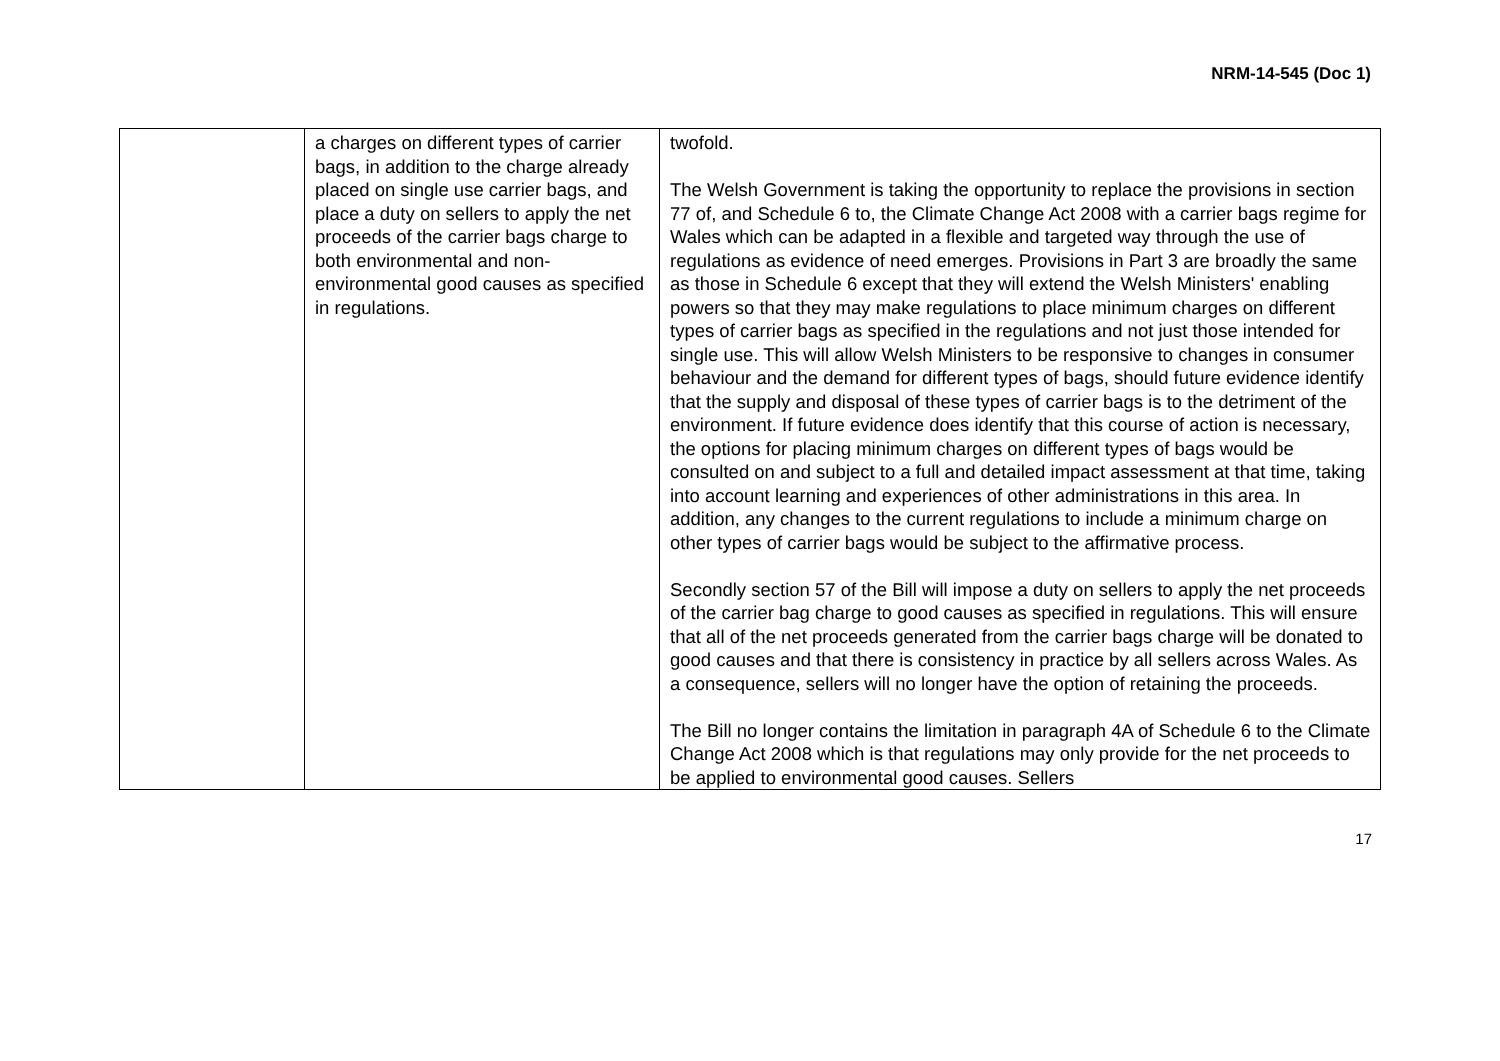NRM-14-545 (Doc 1)
| | a charges on different types of carrier bags, in addition to the charge already placed on single use carrier bags, and place a duty on sellers to apply the net proceeds of the carrier bags charge to both environmental and non-environmental good causes as specified in regulations. | twofold. The Welsh Government is taking the opportunity to replace the provisions in section 77 of, and Schedule 6 to, the Climate Change Act 2008 with a carrier bags regime for Wales which can be adapted in a flexible and targeted way through the use of regulations as evidence of need emerges. Provisions in Part 3 are broadly the same as those in Schedule 6 except that they will extend the Welsh Ministers' enabling powers so that they may make regulations to place minimum charges on different types of carrier bags as specified in the regulations and not just those intended for single use. This will allow Welsh Ministers to be responsive to changes in consumer behaviour and the demand for different types of bags, should future evidence identify that the supply and disposal of these types of carrier bags is to the detriment of the environment. If future evidence does identify that this course of action is necessary, the options for placing minimum charges on different types of bags would be consulted on and subject to a full and detailed impact assessment at that time, taking into account learning and experiences of other administrations in this area. In addition, any changes to the current regulations to include a minimum charge on other types of carrier bags would be subject to the affirmative process. Secondly section 57 of the Bill will impose a duty on sellers to apply the net proceeds of the carrier bag charge to good causes as specified in regulations. This will ensure that all of the net proceeds generated from the carrier bags charge will be donated to good causes and that there is consistency in practice by all sellers across Wales. As a consequence, sellers will no longer have the option of retaining the proceeds. The Bill no longer contains the limitation in paragraph 4A of Schedule 6 to the Climate Change Act 2008 which is that regulations may only provide for the net proceeds to be applied to environmental good causes. Sellers |
17